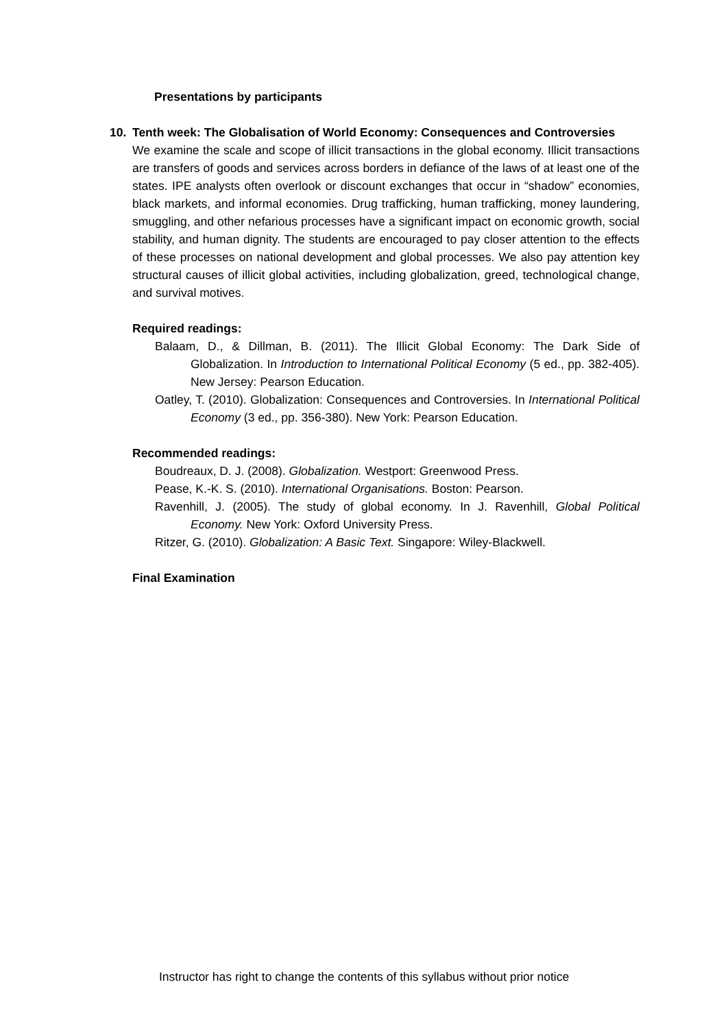Presentations by participants
10. Tenth week: The Globalisation of World Economy: Consequences and Controversies
We examine the scale and scope of illicit transactions in the global economy. Illicit transactions are transfers of goods and services across borders in defiance of the laws of at least one of the states. IPE analysts often overlook or discount exchanges that occur in “shadow” economies, black markets, and informal economies. Drug trafficking, human trafficking, money laundering, smuggling, and other nefarious processes have a significant impact on economic growth, social stability, and human dignity. The students are encouraged to pay closer attention to the effects of these processes on national development and global processes. We also pay attention key structural causes of illicit global activities, including globalization, greed, technological change, and survival motives.
Required readings:
Balaam, D., & Dillman, B. (2011). The Illicit Global Economy: The Dark Side of Globalization. In Introduction to International Political Economy (5 ed., pp. 382-405). New Jersey: Pearson Education.
Oatley, T. (2010). Globalization: Consequences and Controversies. In International Political Economy (3 ed., pp. 356-380). New York: Pearson Education.
Recommended readings:
Boudreaux, D. J. (2008). Globalization. Westport: Greenwood Press.
Pease, K.-K. S. (2010). International Organisations. Boston: Pearson.
Ravenhill, J. (2005). The study of global economy. In J. Ravenhill, Global Political Economy. New York: Oxford University Press.
Ritzer, G. (2010). Globalization: A Basic Text. Singapore: Wiley-Blackwell.
Final Examination
Instructor has right to change the contents of this syllabus without prior notice